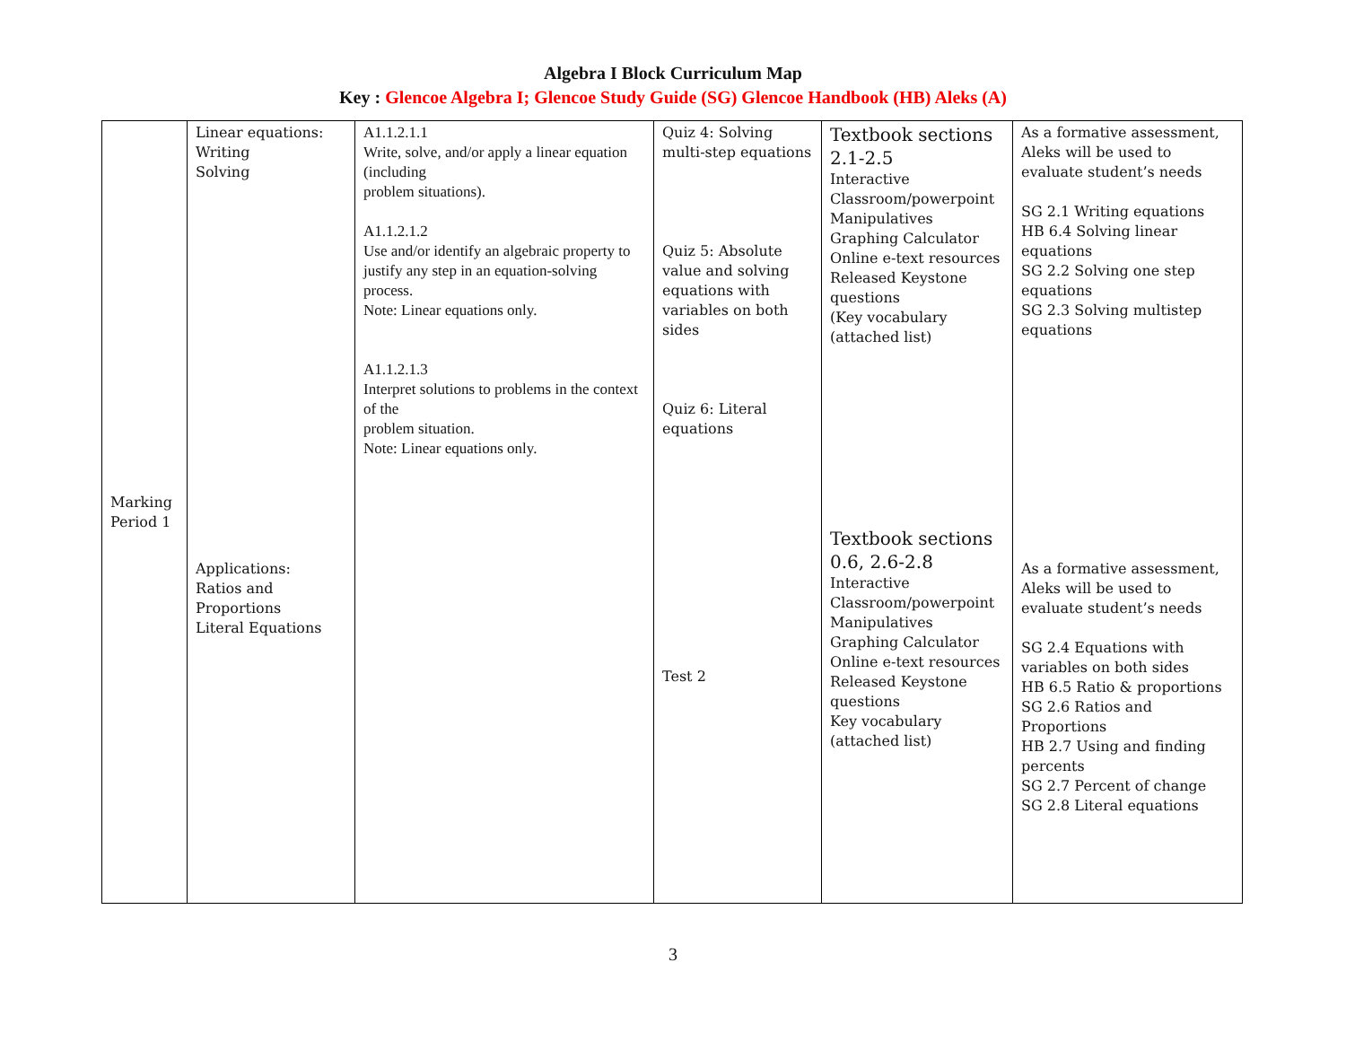Algebra I Block Curriculum Map
Key : Glencoe Algebra I; Glencoe Study Guide (SG) Glencoe Handbook (HB) Aleks (A)
| Marking Period 1 | Linear equations: Writing Solving Applications: Ratios and Proportions Literal Equations | A1.1.2.1.1 Write, solve, and/or apply a linear equation (including problem situations). A1.1.2.1.2 Use and/or identify an algebraic property to justify any step in an equation-solving process. Note: Linear equations only. A1.1.2.1.3 Interpret solutions to problems in the context of the problem situation. Note: Linear equations only. | Quiz 4: Solving multi-step equations Quiz 5: Absolute value and solving equations with variables on both sides Quiz 6: Literal equations Test 2 | Textbook sections 2.1-2.5 Interactive Classroom/powerpoint Manipulatives Graphing Calculator Online e-text resources Released Keystone questions (Key vocabulary (attached list) Textbook sections 0.6, 2.6-2.8 Interactive Classroom/powerpoint Manipulatives Graphing Calculator Online e-text resources Released Keystone questions Key vocabulary (attached list) | As a formative assessment, Aleks will be used to evaluate student’s needs SG 2.1 Writing equations HB 6.4 Solving linear equations SG 2.2 Solving one step equations SG 2.3 Solving multistep equations As a formative assessment, Aleks will be used to evaluate student’s needs SG 2.4 Equations with variables on both sides HB 6.5 Ratio & proportions SG 2.6 Ratios and Proportions HB 2.7 Using and finding percents SG 2.7 Percent of change SG 2.8 Literal equations |
3